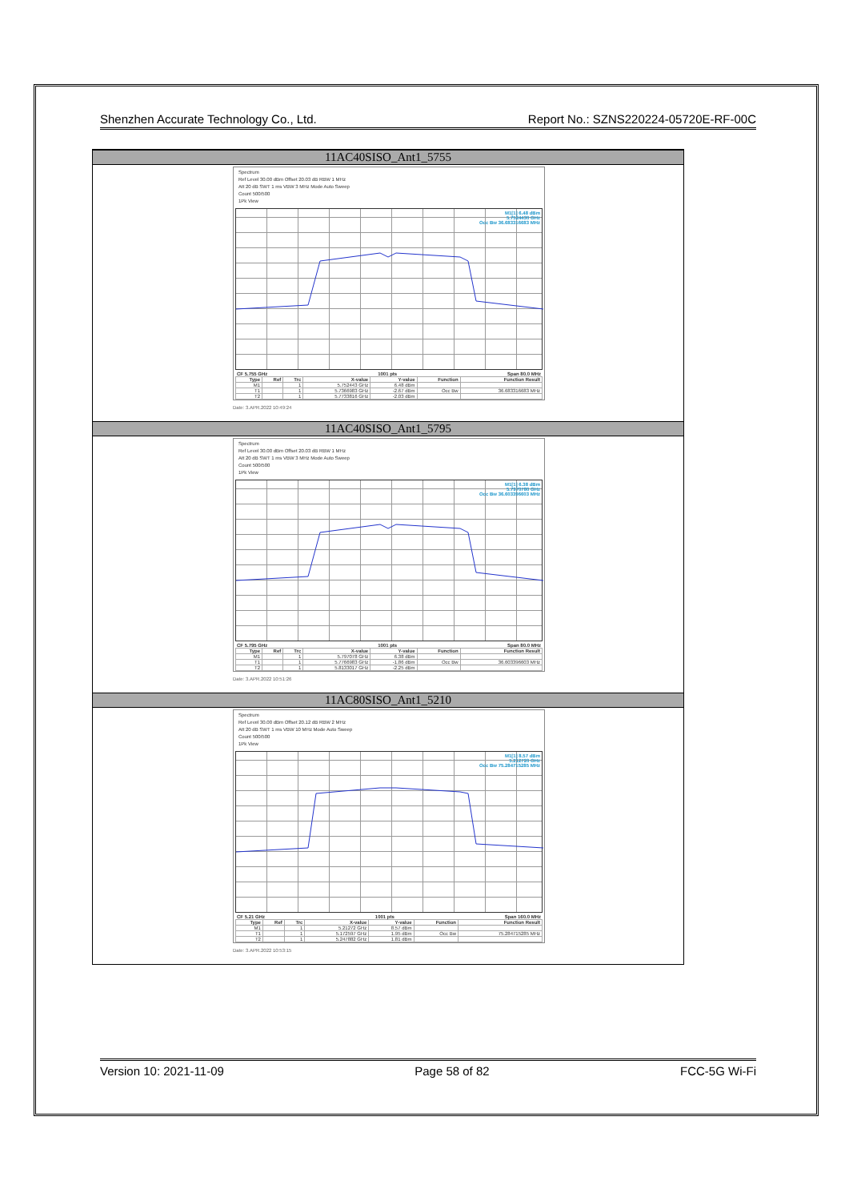Shenzhen Accurate Technology Co., Ltd. Report No.: SZNS220224-05720E-RF-00C
11AC40SISO_Ant1_5755
Spectrum
Ref Level 30.00 dBm Offset 20.03 dB RBW 1 MHz
Att 20 dB SWT 1 ms VBW 3 MHz Mode Auto Sweep
Count 500/500
1Pk View
M1[1] 6.48 dBm
5.7524430 GHz
Occ Bw 36.683316683 MHz
CF 5.755 GHz 1001 pts Span 80.0 MHz
| Type | Ref | Trc | X-value | Y-value | Function | Function Result |
| --- | --- | --- | --- | --- | --- | --- |
| M1 | | 1 | 5.752443 GHz | 6.48 dBm | | |
| T1 | | 1 | 5.7366983 GHz | -2.67 dBm | Occ Bw | 36.683316683 MHz |
| T2 | | 1 | 5.7733816 GHz | -2.03 dBm | | |
Date: 3.APR.2022 10:49:24
11AC40SISO_Ant1_5795
Spectrum
Ref Level 30.00 dBm Offset 20.03 dB RBW 1 MHz
Att 20 dB SWT 1 ms VBW 3 MHz Mode Auto Sweep
Count 500/500
1Pk View
M1[1] 6.38 dBm
5.7970780 GHz
Occ Bw 36.603396603 MHz
CF 5.795 GHz 1001 pts Span 80.0 MHz
| Type | Ref | Trc | X-value | Y-value | Function | Function Result |
| --- | --- | --- | --- | --- | --- | --- |
| M1 | | 1 | 5.797078 GHz | 6.38 dBm | | |
| T1 | | 1 | 5.7766983 GHz | -1.86 dBm | Occ Bw | 36.603396603 MHz |
| T2 | | 1 | 5.8133017 GHz | -2.25 dBm | | |
Date: 3.APR.2022 10:51:26
11AC80SISO_Ant1_5210
Spectrum
Ref Level 30.00 dBm Offset 20.12 dB RBW 2 MHz
Att 20 dB SWT 1 ms VBW 10 MHz Mode Auto Sweep
Count 500/500
1Pk View
M1[1] 8.57 dBm
5.212720 GHz
Occ Bw 75.284715285 MHz
CF 5.21 GHz 1001 pts Span 160.0 MHz
| Type | Ref | Trc | X-value | Y-value | Function | Function Result |
| --- | --- | --- | --- | --- | --- | --- |
| M1 | | 1 | 5.21272 GHz | 8.57 dBm | | |
| T1 | | 1 | 5.172597 GHz | 1.95 dBm | Occ Bw | 75.284715285 MHz |
| T2 | | 1 | 5.247882 GHz | 1.81 dBm | | |
Date: 3.APR.2022 10:53:15
Version 10: 2021-11-09 Page 58 of 82 FCC-5G Wi-Fi